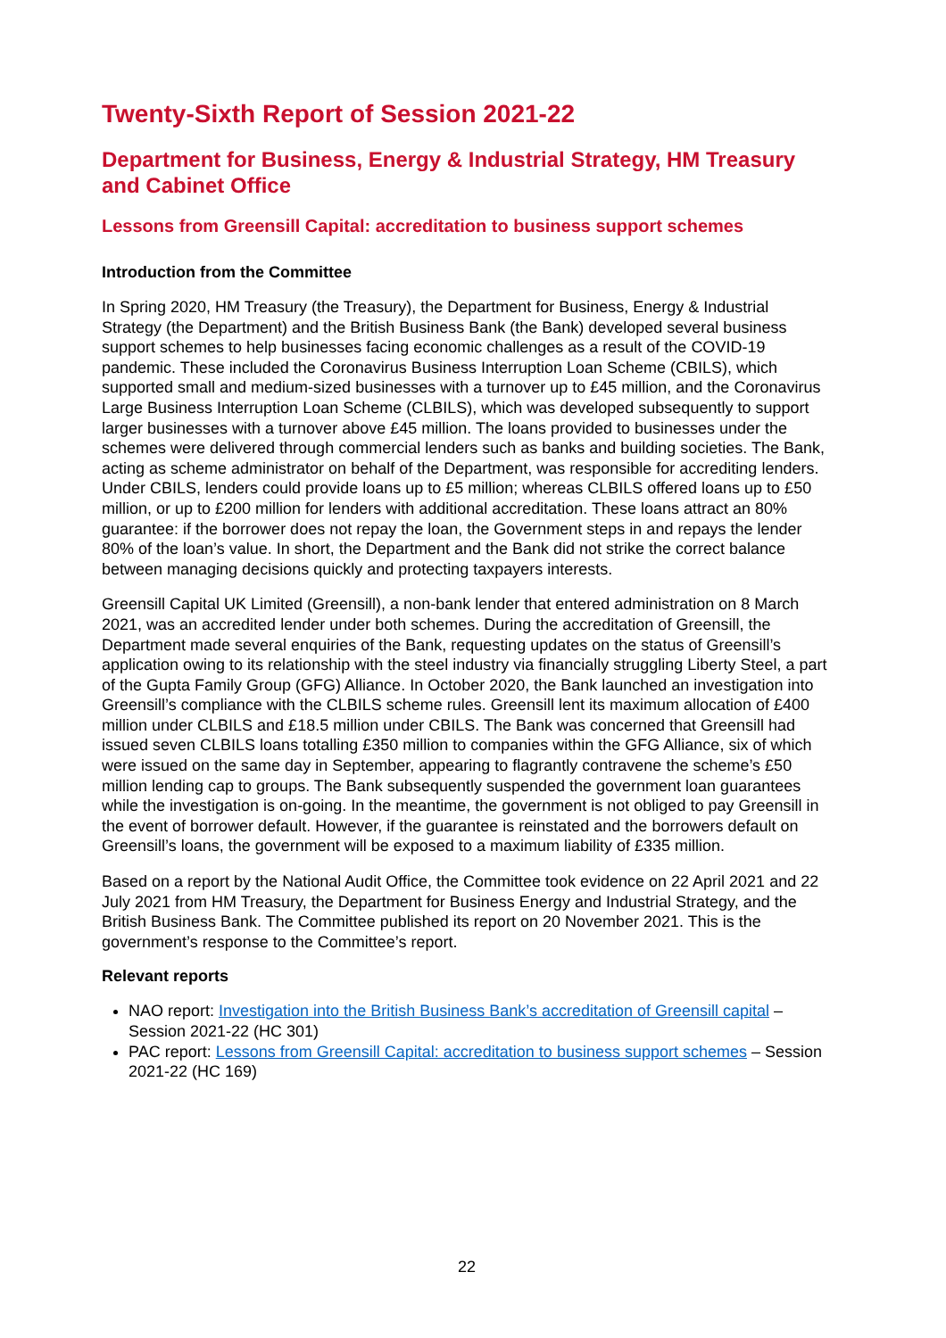Twenty-Sixth Report of Session 2021-22
Department for Business, Energy & Industrial Strategy, HM Treasury and Cabinet Office
Lessons from Greensill Capital: accreditation to business support schemes
Introduction from the Committee
In Spring 2020, HM Treasury (the Treasury), the Department for Business, Energy & Industrial Strategy (the Department) and the British Business Bank (the Bank) developed several business support schemes to help businesses facing economic challenges as a result of the COVID-19 pandemic. These included the Coronavirus Business Interruption Loan Scheme (CBILS), which supported small and medium-sized businesses with a turnover up to £45 million, and the Coronavirus Large Business Interruption Loan Scheme (CLBILS), which was developed subsequently to support larger businesses with a turnover above £45 million. The loans provided to businesses under the schemes were delivered through commercial lenders such as banks and building societies. The Bank, acting as scheme administrator on behalf of the Department, was responsible for accrediting lenders. Under CBILS, lenders could provide loans up to £5 million; whereas CLBILS offered loans up to £50 million, or up to £200 million for lenders with additional accreditation. These loans attract an 80% guarantee: if the borrower does not repay the loan, the Government steps in and repays the lender 80% of the loan’s value. In short, the Department and the Bank did not strike the correct balance between managing decisions quickly and protecting taxpayers interests.
Greensill Capital UK Limited (Greensill), a non-bank lender that entered administration on 8 March 2021, was an accredited lender under both schemes. During the accreditation of Greensill, the Department made several enquiries of the Bank, requesting updates on the status of Greensill’s application owing to its relationship with the steel industry via financially struggling Liberty Steel, a part of the Gupta Family Group (GFG) Alliance. In October 2020, the Bank launched an investigation into Greensill’s compliance with the CLBILS scheme rules. Greensill lent its maximum allocation of £400 million under CLBILS and £18.5 million under CBILS. The Bank was concerned that Greensill had issued seven CLBILS loans totalling £350 million to companies within the GFG Alliance, six of which were issued on the same day in September, appearing to flagrantly contravene the scheme’s £50 million lending cap to groups. The Bank subsequently suspended the government loan guarantees while the investigation is on-going. In the meantime, the government is not obliged to pay Greensill in the event of borrower default. However, if the guarantee is reinstated and the borrowers default on Greensill’s loans, the government will be exposed to a maximum liability of £335 million.
Based on a report by the National Audit Office, the Committee took evidence on 22 April 2021 and 22 July 2021 from HM Treasury, the Department for Business Energy and Industrial Strategy, and the British Business Bank. The Committee published its report on 20 November 2021. This is the government’s response to the Committee’s report.
Relevant reports
NAO report: Investigation into the British Business Bank’s accreditation of Greensill capital – Session 2021-22 (HC 301)
PAC report: Lessons from Greensill Capital: accreditation to business support schemes – Session 2021-22 (HC 169)
22